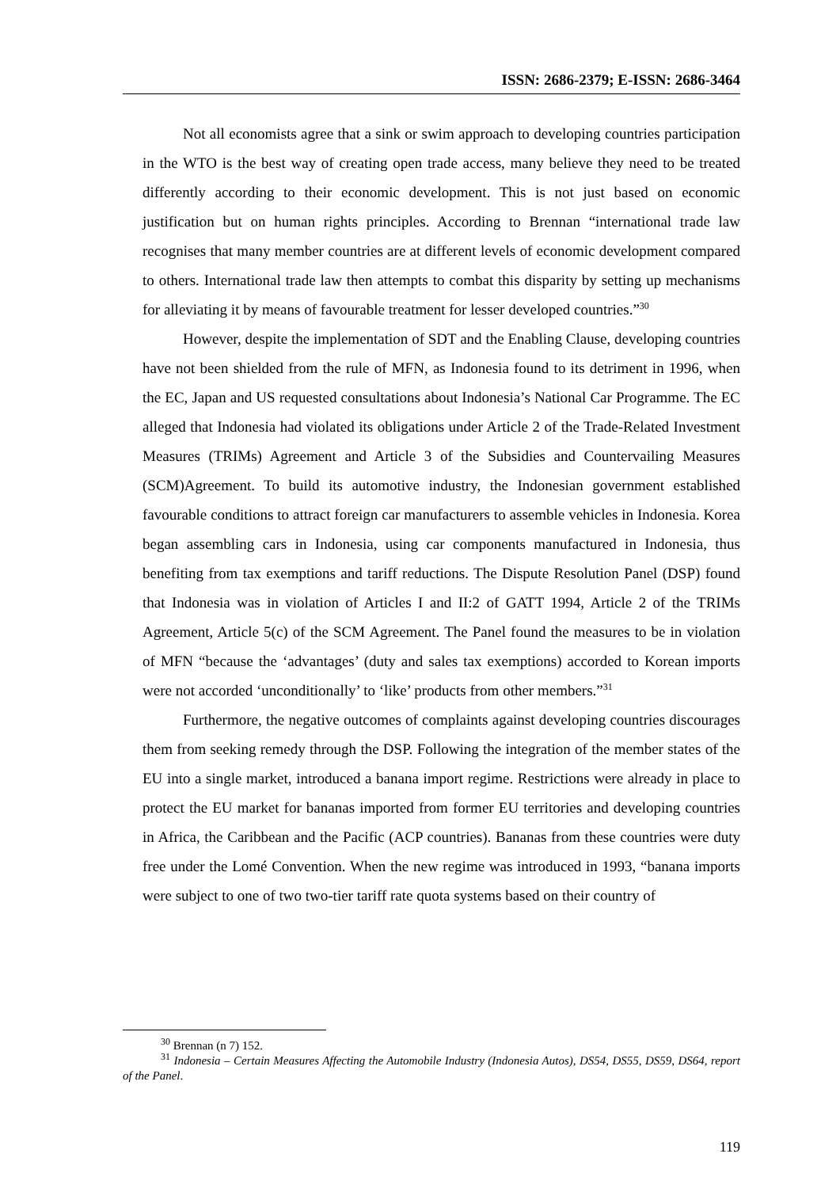ISSN: 2686-2379; E-ISSN: 2686-3464
Not all economists agree that a sink or swim approach to developing countries participation in the WTO is the best way of creating open trade access, many believe they need to be treated differently according to their economic development. This is not just based on economic justification but on human rights principles. According to Brennan “international trade law recognises that many member countries are at different levels of economic development compared to others. International trade law then attempts to combat this disparity by setting up mechanisms for alleviating it by means of favourable treatment for lesser developed countries.”<sup>30</sup>
However, despite the implementation of SDT and the Enabling Clause, developing countries have not been shielded from the rule of MFN, as Indonesia found to its detriment in 1996, when the EC, Japan and US requested consultations about Indonesia’s National Car Programme. The EC alleged that Indonesia had violated its obligations under Article 2 of the Trade-Related Investment Measures (TRIMs) Agreement and Article 3 of the Subsidies and Countervailing Measures (SCM)Agreement. To build its automotive industry, the Indonesian government established favourable conditions to attract foreign car manufacturers to assemble vehicles in Indonesia. Korea began assembling cars in Indonesia, using car components manufactured in Indonesia, thus benefiting from tax exemptions and tariff reductions. The Dispute Resolution Panel (DSP) found that Indonesia was in violation of Articles I and II:2 of GATT 1994, Article 2 of the TRIMs Agreement, Article 5(c) of the SCM Agreement. The Panel found the measures to be in violation of MFN “because the ‘advantages’ (duty and sales tax exemptions) accorded to Korean imports were not accorded ‘unconditionally’ to ‘like’ products from other members.”<sup>31</sup>
Furthermore, the negative outcomes of complaints against developing countries discourages them from seeking remedy through the DSP. Following the integration of the member states of the EU into a single market, introduced a banana import regime. Restrictions were already in place to protect the EU market for bananas imported from former EU territories and developing countries in Africa, the Caribbean and the Pacific (ACP countries). Bananas from these countries were duty free under the Lomé Convention. When the new regime was introduced in 1993, “banana imports were subject to one of two two-tier tariff rate quota systems based on their country of
<sup>30</sup> Brennan (n 7) 152.
<sup>31</sup> Indonesia – Certain Measures Affecting the Automobile Industry (Indonesia Autos), DS54, DS55, DS59, DS64, report of the Panel.
119